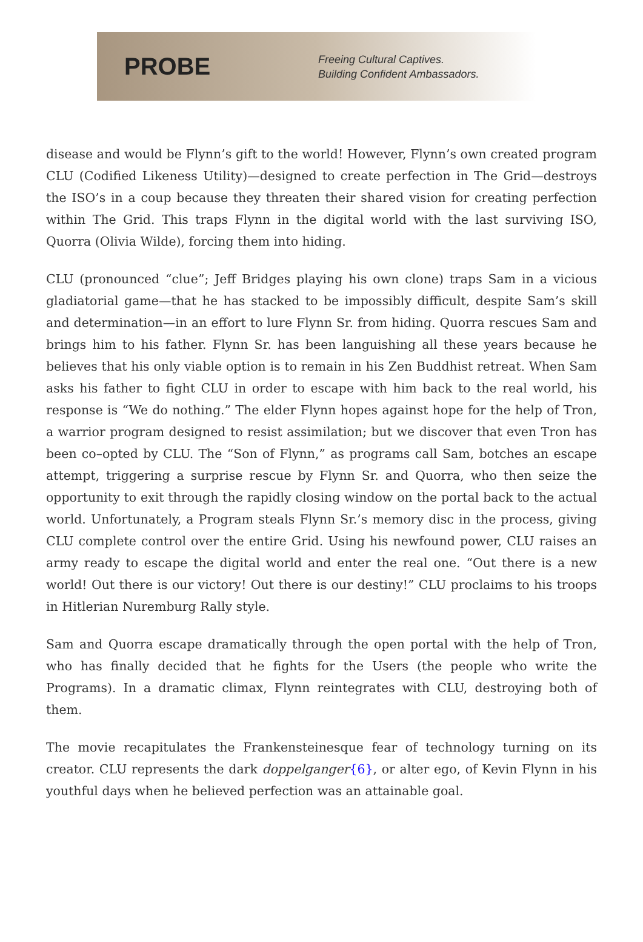PROBE
Freeing Cultural Captives.
Building Confident Ambassadors.
disease and would be Flynn’s gift to the world! However, Flynn’s own created program CLU (Codified Likeness Utility)—designed to create perfection in The Grid—destroys the ISO’s in a coup because they threaten their shared vision for creating perfection within The Grid. This traps Flynn in the digital world with the last surviving ISO, Quorra (Olivia Wilde), forcing them into hiding.
CLU (pronounced “clue”; Jeff Bridges playing his own clone) traps Sam in a vicious gladiatorial game—that he has stacked to be impossibly difficult, despite Sam’s skill and determination—in an effort to lure Flynn Sr. from hiding. Quorra rescues Sam and brings him to his father. Flynn Sr. has been languishing all these years because he believes that his only viable option is to remain in his Zen Buddhist retreat. When Sam asks his father to fight CLU in order to escape with him back to the real world, his response is “We do nothing.” The elder Flynn hopes against hope for the help of Tron, a warrior program designed to resist assimilation; but we discover that even Tron has been co–opted by CLU. The “Son of Flynn,” as programs call Sam, botches an escape attempt, triggering a surprise rescue by Flynn Sr. and Quorra, who then seize the opportunity to exit through the rapidly closing window on the portal back to the actual world. Unfortunately, a Program steals Flynn Sr.’s memory disc in the process, giving CLU complete control over the entire Grid. Using his newfound power, CLU raises an army ready to escape the digital world and enter the real one. “Out there is a new world! Out there is our victory! Out there is our destiny!” CLU proclaims to his troops in Hitlerian Nuremburg Rally style.
Sam and Quorra escape dramatically through the open portal with the help of Tron, who has finally decided that he fights for the Users (the people who write the Programs). In a dramatic climax, Flynn reintegrates with CLU, destroying both of them.
The movie recapitulates the Frankensteinesque fear of technology turning on its creator. CLU represents the dark doppelganger{6}, or alter ego, of Kevin Flynn in his youthful days when he believed perfection was an attainable goal.